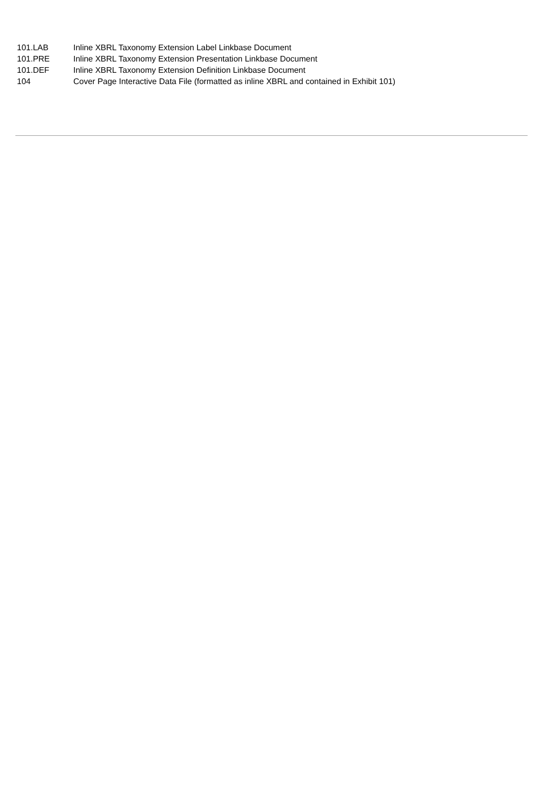| 101.LAB | Inline XBRL Taxonomy Extension Label Linkbase Document |
| 101.PRE | Inline XBRL Taxonomy Extension Presentation Linkbase Document |
| 101.DEF | Inline XBRL Taxonomy Extension Definition Linkbase Document |
| 104 | Cover Page Interactive Data File (formatted as inline XBRL and contained in Exhibit 101) |